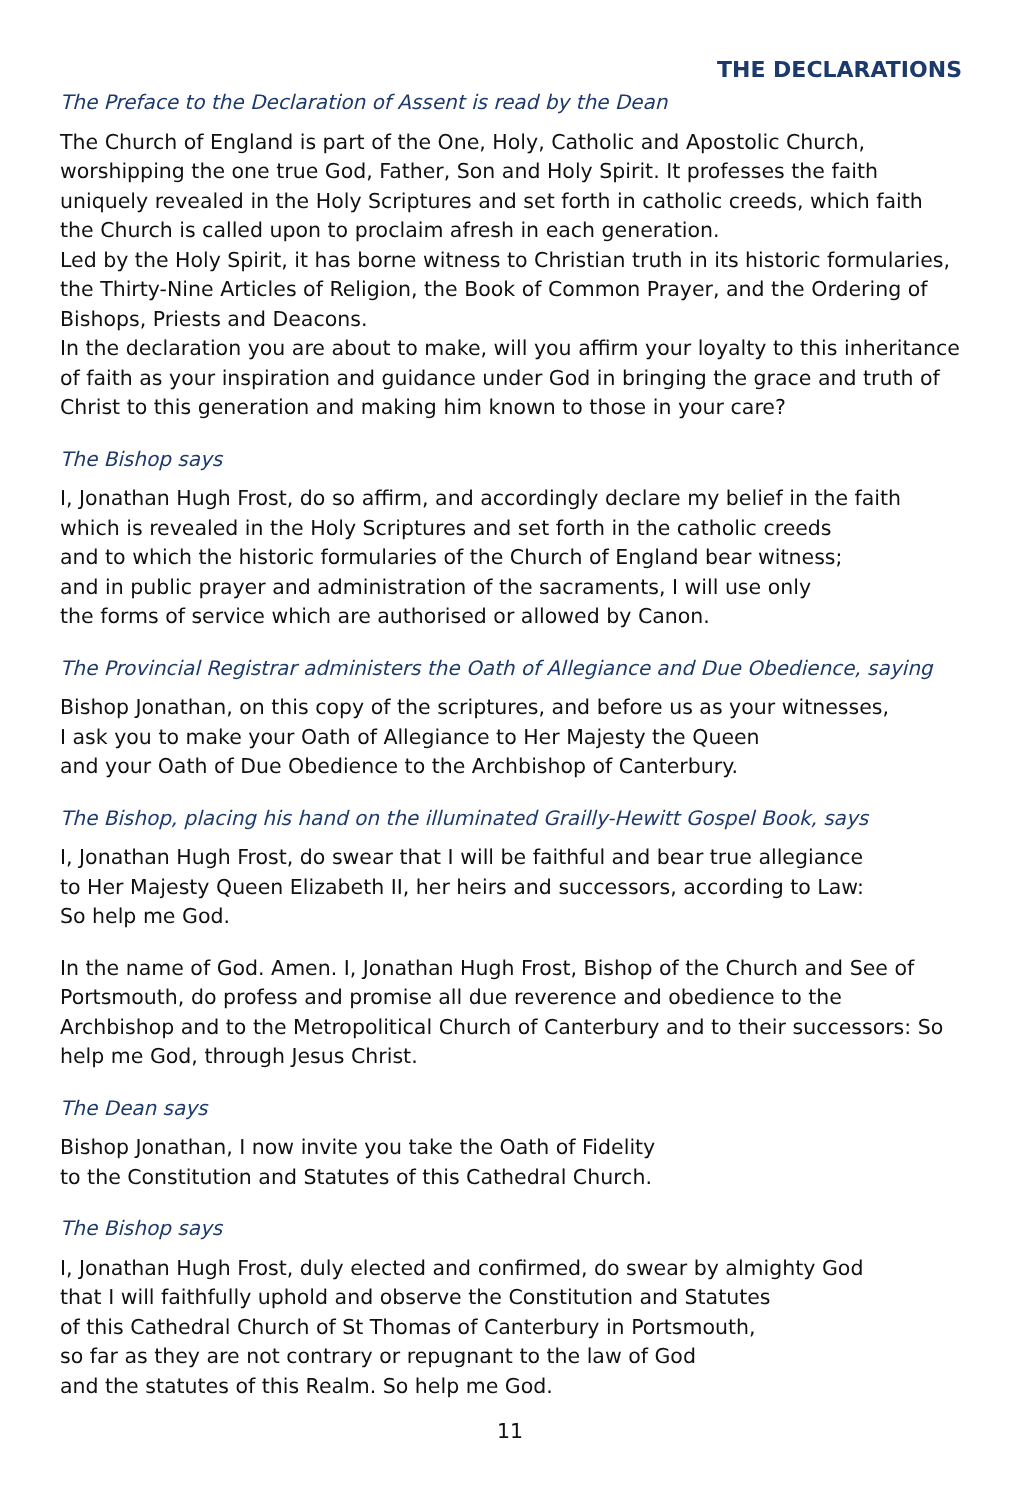THE DECLARATIONS
The Preface to the Declaration of Assent is read by the Dean
The Church of England is part of the One, Holy, Catholic and Apostolic Church, worshipping the one true God, Father, Son and Holy Spirit. It professes the faith uniquely revealed in the Holy Scriptures and set forth in catholic creeds, which faith the Church is called upon to proclaim afresh in each generation.
Led by the Holy Spirit, it has borne witness to Christian truth in its historic formularies, the Thirty-Nine Articles of Religion, the Book of Common Prayer, and the Ordering of Bishops, Priests and Deacons.
In the declaration you are about to make, will you affirm your loyalty to this inheritance of faith as your inspiration and guidance under God in bringing the grace and truth of Christ to this generation and making him known to those in your care?
The Bishop says
I, Jonathan Hugh Frost, do so affirm, and accordingly declare my belief in the faith
which is revealed in the Holy Scriptures and set forth in the catholic creeds
and to which the historic formularies of the Church of England bear witness;
and in public prayer and administration of the sacraments, I will use only
the forms of service which are authorised or allowed by Canon.
The Provincial Registrar administers the Oath of Allegiance and Due Obedience, saying
Bishop Jonathan, on this copy of the scriptures, and before us as your witnesses,
I ask you to make your Oath of Allegiance to Her Majesty the Queen
and your Oath of Due Obedience to the Archbishop of Canterbury.
The Bishop, placing his hand on the illuminated Grailly-Hewitt Gospel Book, says
I, Jonathan Hugh Frost, do swear that I will be faithful and bear true allegiance
to Her Majesty Queen Elizabeth II, her heirs and successors, according to Law:
So help me God.
In the name of God. Amen. I, Jonathan Hugh Frost, Bishop of the Church and See of Portsmouth, do profess and promise all due reverence and obedience to the Archbishop and to the Metropolitical Church of Canterbury and to their successors: So help me God, through Jesus Christ.
The Dean says
Bishop Jonathan, I now invite you take the Oath of Fidelity
to the Constitution and Statutes of this Cathedral Church.
The Bishop says
I, Jonathan Hugh Frost, duly elected and confirmed, do swear by almighty God
that I will faithfully uphold and observe the Constitution and Statutes
of this Cathedral Church of St Thomas of Canterbury in Portsmouth,
so far as they are not contrary or repugnant to the law of God
and the statutes of this Realm. So help me God.
11